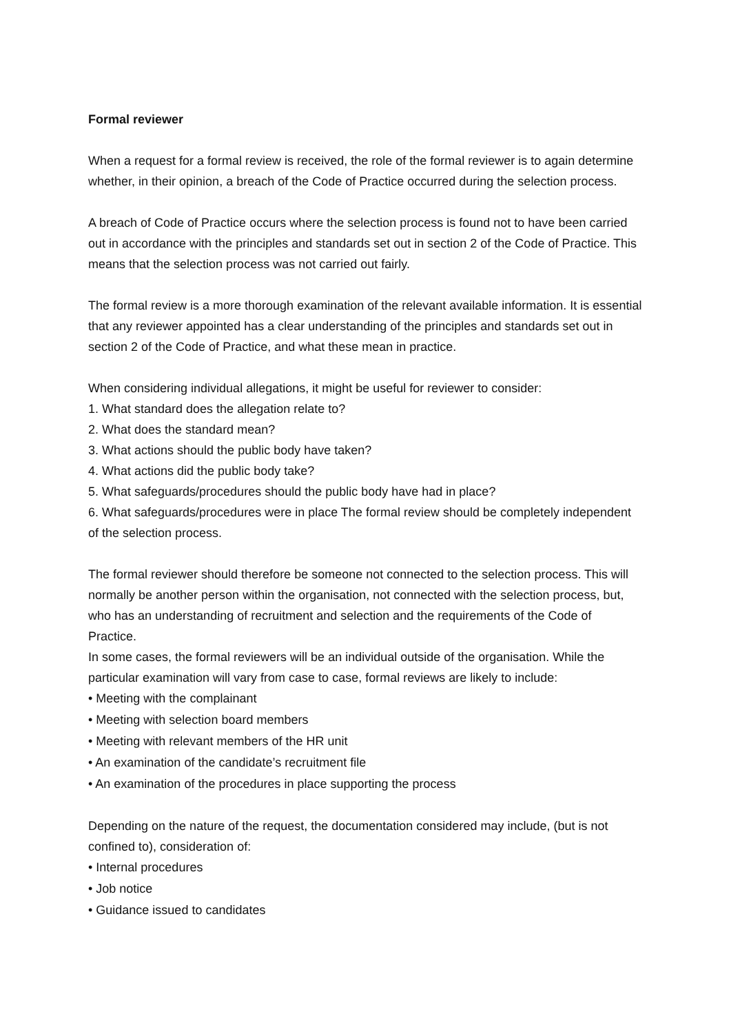Formal reviewer
When a request for a formal review is received, the role of the formal reviewer is to again determine whether, in their opinion, a breach of the Code of Practice occurred during the selection process.
A breach of Code of Practice occurs where the selection process is found not to have been carried out in accordance with the principles and standards set out in section 2 of the Code of Practice. This means that the selection process was not carried out fairly.
The formal review is a more thorough examination of the relevant available information. It is essential that any reviewer appointed has a clear understanding of the principles and standards set out in section 2 of the Code of Practice, and what these mean in practice.
When considering individual allegations, it might be useful for reviewer to consider:
1. What standard does the allegation relate to?
2. What does the standard mean?
3. What actions should the public body have taken?
4. What actions did the public body take?
5. What safeguards/procedures should the public body have had in place?
6. What safeguards/procedures were in place The formal review should be completely independent of the selection process.
The formal reviewer should therefore be someone not connected to the selection process. This will normally be another person within the organisation, not connected with the selection process, but, who has an understanding of recruitment and selection and the requirements of the Code of Practice.
In some cases, the formal reviewers will be an individual outside of the organisation. While the particular examination will vary from case to case, formal reviews are likely to include:
• Meeting with the complainant
• Meeting with selection board members
• Meeting with relevant members of the HR unit
• An examination of the candidate’s recruitment file
• An examination of the procedures in place supporting the process
Depending on the nature of the request, the documentation considered may include, (but is not confined to), consideration of:
• Internal procedures
• Job notice
• Guidance issued to candidates